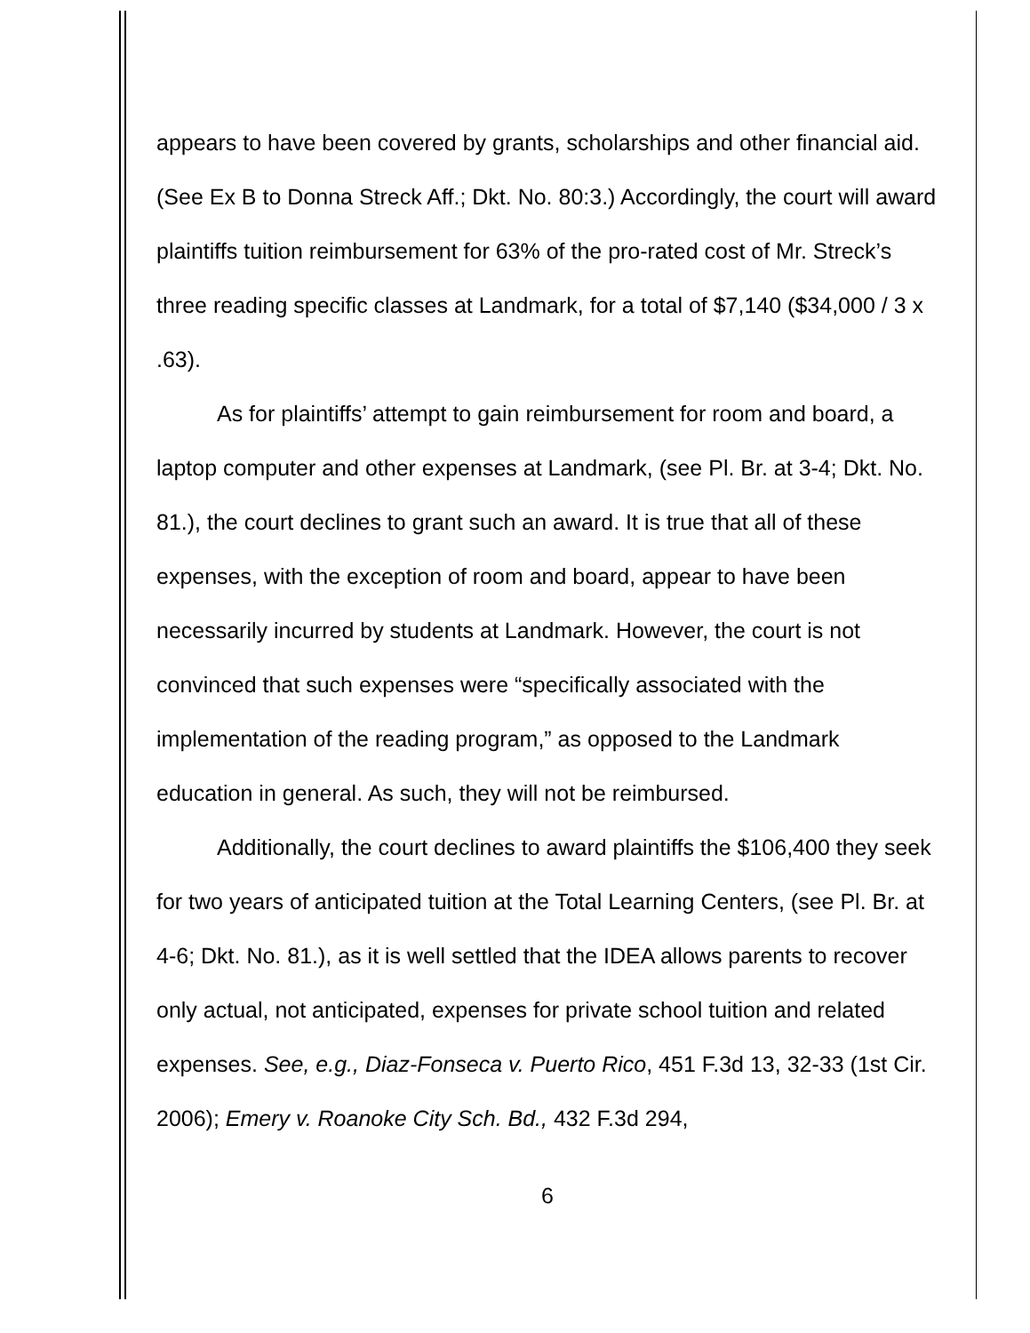appears to have been covered by grants, scholarships and other financial aid. (See Ex B to Donna Streck Aff.; Dkt. No. 80:3.) Accordingly, the court will award plaintiffs tuition reimbursement for 63% of the pro-rated cost of Mr. Streck’s three reading specific classes at Landmark, for a total of $7,140 ($34,000 / 3 x .63).
As for plaintiffs’ attempt to gain reimbursement for room and board, a laptop computer and other expenses at Landmark, (see Pl. Br. at 3-4; Dkt. No. 81.), the court declines to grant such an award. It is true that all of these expenses, with the exception of room and board, appear to have been necessarily incurred by students at Landmark. However, the court is not convinced that such expenses were “specifically associated with the implementation of the reading program,” as opposed to the Landmark education in general. As such, they will not be reimbursed.
Additionally, the court declines to award plaintiffs the $106,400 they seek for two years of anticipated tuition at the Total Learning Centers, (see Pl. Br. at 4-6; Dkt. No. 81.), as it is well settled that the IDEA allows parents to recover only actual, not anticipated, expenses for private school tuition and related expenses. See, e.g., Diaz-Fonseca v. Puerto Rico, 451 F.3d 13, 32-33 (1st Cir. 2006); Emery v. Roanoke City Sch. Bd., 432 F.3d 294,
6